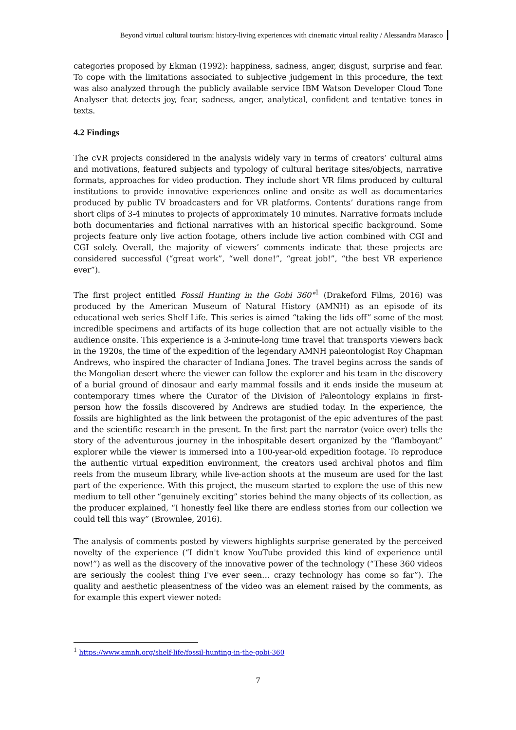Beyond virtual cultural tourism: history-living experiences with cinematic virtual reality / Alessandra Marasco
categories proposed by Ekman (1992): happiness, sadness, anger, disgust, surprise and fear. To cope with the limitations associated to subjective judgement in this procedure, the text was also analyzed through the publicly available service IBM Watson Developer Cloud Tone Analyser that detects joy, fear, sadness, anger, analytical, confident and tentative tones in texts.
4.2 Findings
The cVR projects considered in the analysis widely vary in terms of creators’ cultural aims and motivations, featured subjects and typology of cultural heritage sites/objects, narrative formats, approaches for video production. They include short VR films produced by cultural institutions to provide innovative experiences online and onsite as well as documentaries produced by public TV broadcasters and for VR platforms. Contents’ durations range from short clips of 3-4 minutes to projects of approximately 10 minutes. Narrative formats include both documentaries and fictional narratives with an historical specific background. Some projects feature only live action footage, others include live action combined with CGI and CGI solely. Overall, the majority of viewers’ comments indicate that these projects are considered successful (“great work”, “well done!”, “great job!”, “the best VR experience ever”).
The first project entitled Fossil Hunting in the Gobi 360°<sup>1</sup> (Drakeford Films, 2016) was produced by the American Museum of Natural History (AMNH) as an episode of its educational web series Shelf Life. This series is aimed “taking the lids off” some of the most incredible specimens and artifacts of its huge collection that are not actually visible to the audience onsite. This experience is a 3-minute-long time travel that transports viewers back in the 1920s, the time of the expedition of the legendary AMNH paleontologist Roy Chapman Andrews, who inspired the character of Indiana Jones. The travel begins across the sands of the Mongolian desert where the viewer can follow the explorer and his team in the discovery of a burial ground of dinosaur and early mammal fossils and it ends inside the museum at contemporary times where the Curator of the Division of Paleontology explains in first-person how the fossils discovered by Andrews are studied today. In the experience, the fossils are highlighted as the link between the protagonist of the epic adventures of the past and the scientific research in the present. In the first part the narrator (voice over) tells the story of the adventurous journey in the inhospitable desert organized by the “flamboyant” explorer while the viewer is immersed into a 100-year-old expedition footage. To reproduce the authentic virtual expedition environment, the creators used archival photos and film reels from the museum library, while live-action shoots at the museum are used for the last part of the experience. With this project, the museum started to explore the use of this new medium to tell other “genuinely exciting” stories behind the many objects of its collection, as the producer explained, “I honestly feel like there are endless stories from our collection we could tell this way” (Brownlee, 2016).
The analysis of comments posted by viewers highlights surprise generated by the perceived novelty of the experience (“I didn't know YouTube provided this kind of experience until now!”) as well as the discovery of the innovative power of the technology (“These 360 videos are seriously the coolest thing I've ever seen… crazy technology has come so far”). The quality and aesthetic pleasentness of the video was an element raised by the comments, as for example this expert viewer noted:
<sup>1</sup> https://www.amnh.org/shelf-life/fossil-hunting-in-the-gobi-360
7